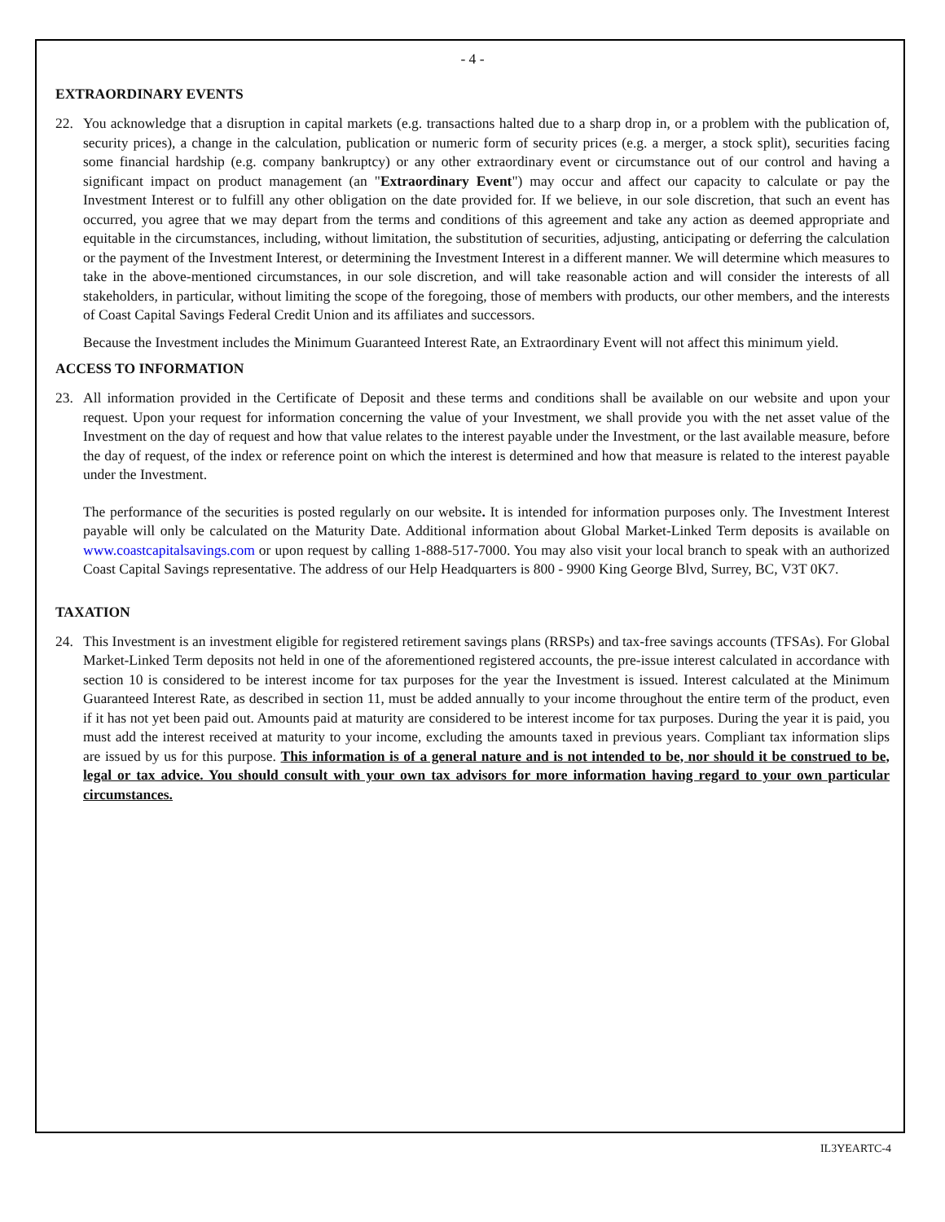- 4 -
EXTRAORDINARY EVENTS
22. You acknowledge that a disruption in capital markets (e.g. transactions halted due to a sharp drop in, or a problem with the publication of, security prices), a change in the calculation, publication or numeric form of security prices (e.g. a merger, a stock split), securities facing some financial hardship (e.g. company bankruptcy) or any other extraordinary event or circumstance out of our control and having a significant impact on product management (an "Extraordinary Event") may occur and affect our capacity to calculate or pay the Investment Interest or to fulfill any other obligation on the date provided for. If we believe, in our sole discretion, that such an event has occurred, you agree that we may depart from the terms and conditions of this agreement and take any action as deemed appropriate and equitable in the circumstances, including, without limitation, the substitution of securities, adjusting, anticipating or deferring the calculation or the payment of the Investment Interest, or determining the Investment Interest in a different manner. We will determine which measures to take in the above-mentioned circumstances, in our sole discretion, and will take reasonable action and will consider the interests of all stakeholders, in particular, without limiting the scope of the foregoing, those of members with products, our other members, and the interests of Coast Capital Savings Federal Credit Union and its affiliates and successors.
Because the Investment includes the Minimum Guaranteed Interest Rate, an Extraordinary Event will not affect this minimum yield.
ACCESS TO INFORMATION
23. All information provided in the Certificate of Deposit and these terms and conditions shall be available on our website and upon your request. Upon your request for information concerning the value of your Investment, we shall provide you with the net asset value of the Investment on the day of request and how that value relates to the interest payable under the Investment, or the last available measure, before the day of request, of the index or reference point on which the interest is determined and how that measure is related to the interest payable under the Investment.
The performance of the securities is posted regularly on our website. It is intended for information purposes only. The Investment Interest payable will only be calculated on the Maturity Date. Additional information about Global Market-Linked Term deposits is available on www.coastcapitalsavings.com or upon request by calling 1-888-517-7000. You may also visit your local branch to speak with an authorized Coast Capital Savings representative. The address of our Help Headquarters is 800 - 9900 King George Blvd, Surrey, BC, V3T 0K7.
TAXATION
24. This Investment is an investment eligible for registered retirement savings plans (RRSPs) and tax-free savings accounts (TFSAs). For Global Market-Linked Term deposits not held in one of the aforementioned registered accounts, the pre-issue interest calculated in accordance with section 10 is considered to be interest income for tax purposes for the year the Investment is issued. Interest calculated at the Minimum Guaranteed Interest Rate, as described in section 11, must be added annually to your income throughout the entire term of the product, even if it has not yet been paid out. Amounts paid at maturity are considered to be interest income for tax purposes. During the year it is paid, you must add the interest received at maturity to your income, excluding the amounts taxed in previous years. Compliant tax information slips are issued by us for this purpose. This information is of a general nature and is not intended to be, nor should it be construed to be, legal or tax advice. You should consult with your own tax advisors for more information having regard to your own particular circumstances.
IL3YEARTC-4